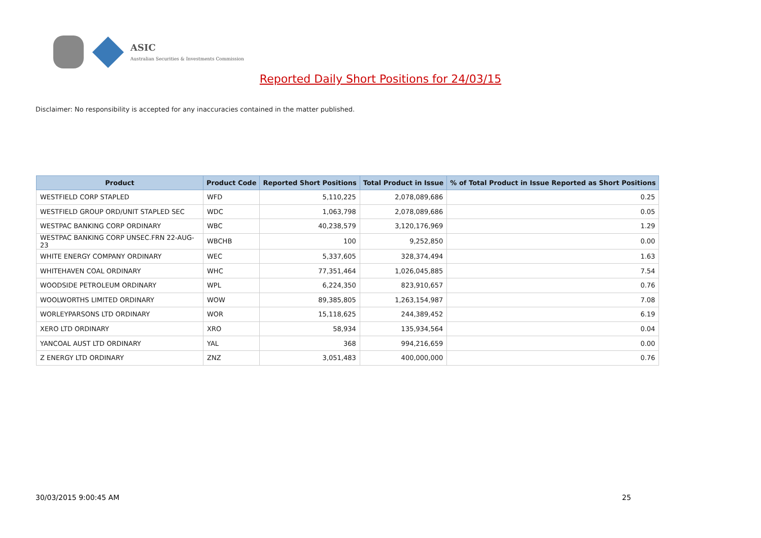ASIC
Australian Securities & Investments Commission
Reported Daily Short Positions for 24/03/15
Disclaimer: No responsibility is accepted for any inaccuracies contained in the matter published.
| Product | Product Code | Reported Short Positions | Total Product in Issue | % of Total Product in Issue Reported as Short Positions |
| --- | --- | --- | --- | --- |
| WESTFIELD CORP STAPLED | WFD | 5,110,225 | 2,078,089,686 | 0.25 |
| WESTFIELD GROUP ORD/UNIT STAPLED SEC | WDC | 1,063,798 | 2,078,089,686 | 0.05 |
| WESTPAC BANKING CORP ORDINARY | WBC | 40,238,579 | 3,120,176,969 | 1.29 |
| WESTPAC BANKING CORP UNSEC.FRN 22-AUG-23 | WBCHB | 100 | 9,252,850 | 0.00 |
| WHITE ENERGY COMPANY ORDINARY | WEC | 5,337,605 | 328,374,494 | 1.63 |
| WHITEHAVEN COAL ORDINARY | WHC | 77,351,464 | 1,026,045,885 | 7.54 |
| WOODSIDE PETROLEUM ORDINARY | WPL | 6,224,350 | 823,910,657 | 0.76 |
| WOOLWORTHS LIMITED ORDINARY | WOW | 89,385,805 | 1,263,154,987 | 7.08 |
| WORLEYPARSONS LTD ORDINARY | WOR | 15,118,625 | 244,389,452 | 6.19 |
| XERO LTD ORDINARY | XRO | 58,934 | 135,934,564 | 0.04 |
| YANCOAL AUST LTD ORDINARY | YAL | 368 | 994,216,659 | 0.00 |
| Z ENERGY LTD ORDINARY | ZNZ | 3,051,483 | 400,000,000 | 0.76 |
30/03/2015 9:00:45 AM 25